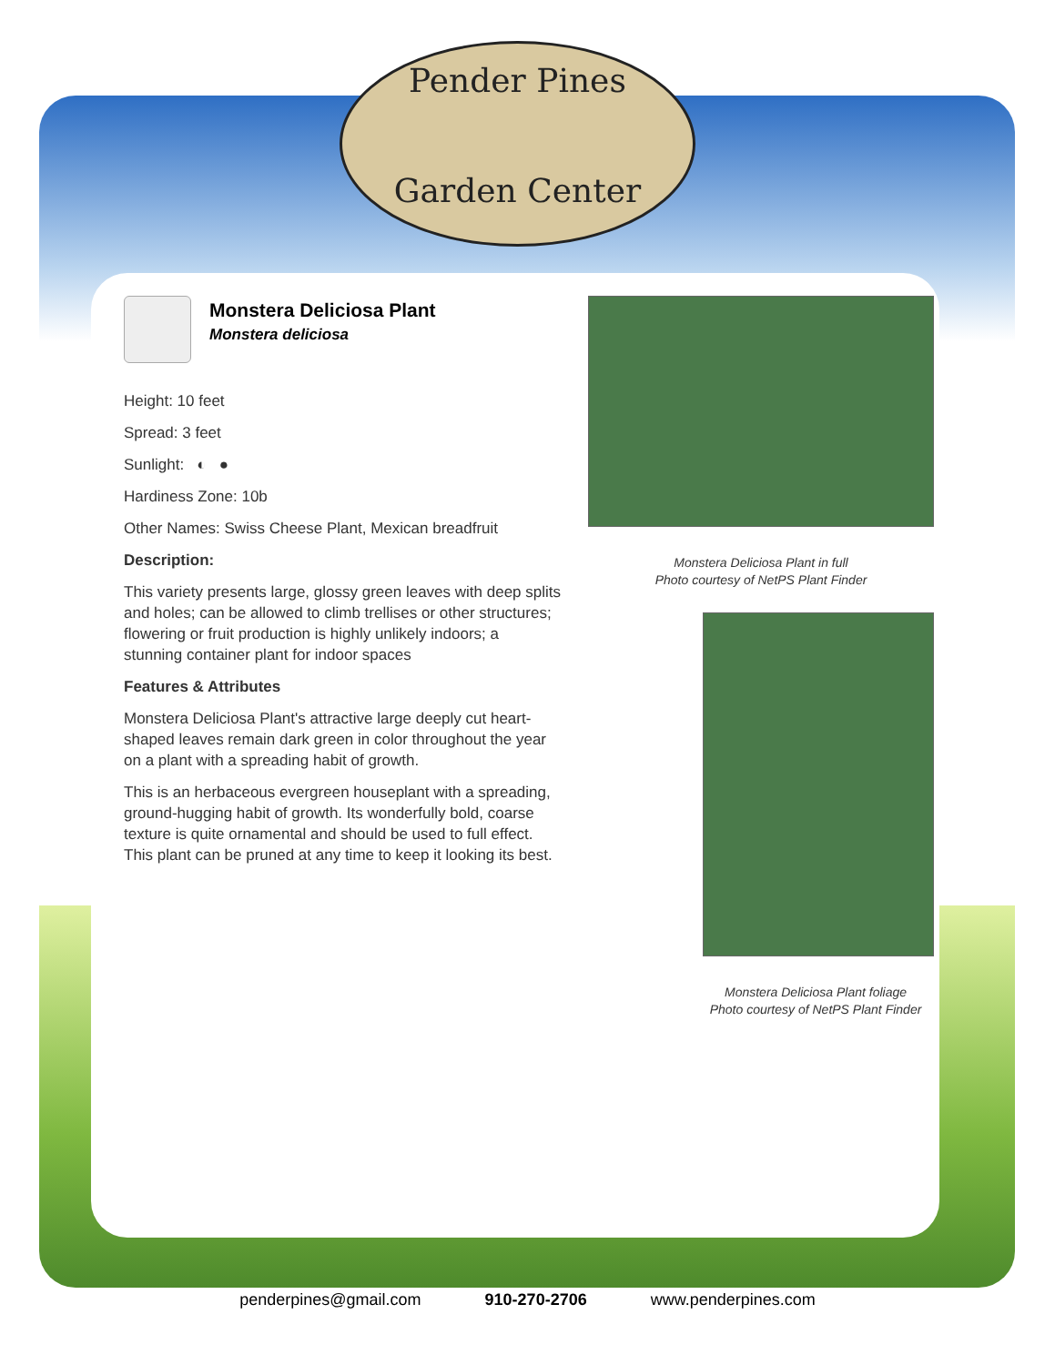Pender Pines
Garden Center
Monstera Deliciosa Plant
Monstera deliciosa
Height: 10 feet
Spread: 3 feet
Sunlight: ◐ ●
Hardiness Zone: 10b
Other Names: Swiss Cheese Plant, Mexican breadfruit
Description:
This variety presents large, glossy green leaves with deep splits and holes; can be allowed to climb trellises or other structures; flowering or fruit production is highly unlikely indoors; a stunning container plant for indoor spaces
Features & Attributes
Monstera Deliciosa Plant's attractive large deeply cut heart-shaped leaves remain dark green in color throughout the year on a plant with a spreading habit of growth.
This is an herbaceous evergreen houseplant with a spreading, ground-hugging habit of growth. Its wonderfully bold, coarse texture is quite ornamental and should be used to full effect. This plant can be pruned at any time to keep it looking its best.
Monstera Deliciosa Plant in full
Photo courtesy of NetPS Plant Finder
Monstera Deliciosa Plant foliage
Photo courtesy of NetPS Plant Finder
penderpines@gmail.com 910-270-2706 www.penderpines.com